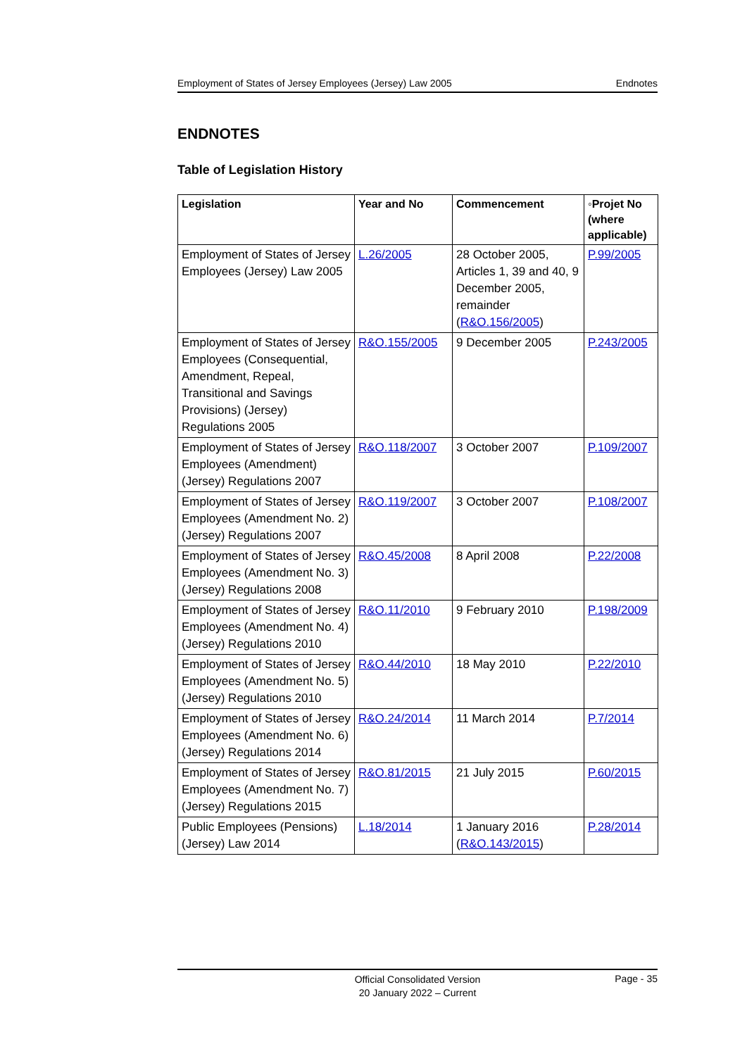Employment of States of Jersey Employees (Jersey) Law 2005 Endnotes
ENDNOTES
Table of Legislation History
| Legislation | Year and No | Commencement | ◦Projet No (where applicable) |
| --- | --- | --- | --- |
| Employment of States of Jersey Employees (Jersey) Law 2005 | L.26/2005 | 28 October 2005, Articles 1, 39 and 40, 9 December 2005, remainder ( R&O.156/2005 ) | P.99/2005 |
| Employment of States of Jersey Employees (Consequential, Amendment, Repeal, Transitional and Savings Provisions) (Jersey) Regulations 2005 | R&O.155/2005 | 9 December 2005 | P.243/2005 |
| Employment of States of Jersey Employees (Amendment) (Jersey) Regulations 2007 | R&O.118/2007 | 3 October 2007 | P.109/2007 |
| Employment of States of Jersey Employees (Amendment No. 2) (Jersey) Regulations 2007 | R&O.119/2007 | 3 October 2007 | P.108/2007 |
| Employment of States of Jersey Employees (Amendment No. 3) (Jersey) Regulations 2008 | R&O.45/2008 | 8 April 2008 | P.22/2008 |
| Employment of States of Jersey Employees (Amendment No. 4) (Jersey) Regulations 2010 | R&O.11/2010 | 9 February 2010 | P.198/2009 |
| Employment of States of Jersey Employees (Amendment No. 5) (Jersey) Regulations 2010 | R&O.44/2010 | 18 May 2010 | P.22/2010 |
| Employment of States of Jersey Employees (Amendment No. 6) (Jersey) Regulations 2014 | R&O.24/2014 | 11 March 2014 | P.7/2014 |
| Employment of States of Jersey Employees (Amendment No. 7) (Jersey) Regulations 2015 | R&O.81/2015 | 21 July 2015 | P.60/2015 |
| Public Employees (Pensions) (Jersey) Law 2014 | L.18/2014 | 1 January 2016 ( R&O.143/2015 ) | P.28/2014 |
Official Consolidated Version
20 January 2022 – Current
Page - 35